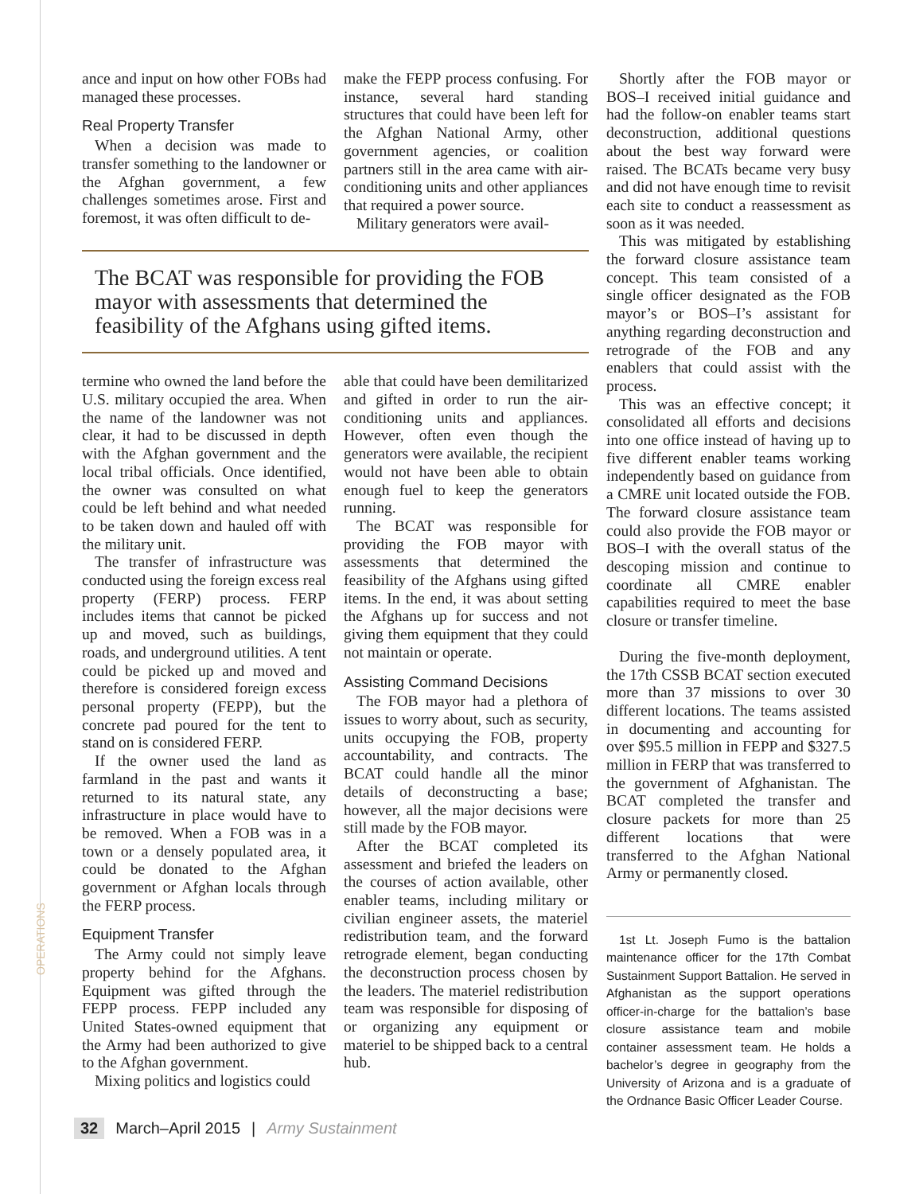OPERATIONS
ance and input on how other FOBs had managed these processes.
Real Property Transfer
When a decision was made to transfer something to the landowner or the Afghan government, a few challenges sometimes arose. First and foremost, it was often difficult to de-
make the FEPP process confusing. For instance, several hard standing structures that could have been left for the Afghan National Army, other government agencies, or coalition partners still in the area came with air-conditioning units and other appliances that required a power source.
Military generators were avail-
The BCAT was responsible for providing the FOB mayor with assessments that determined the feasibility of the Afghans using gifted items.
termine who owned the land before the U.S. military occupied the area. When the name of the landowner was not clear, it had to be discussed in depth with the Afghan government and the local tribal officials. Once identified, the owner was consulted on what could be left behind and what needed to be taken down and hauled off with the military unit.
The transfer of infrastructure was conducted using the foreign excess real property (FERP) process. FERP includes items that cannot be picked up and moved, such as buildings, roads, and underground utilities. A tent could be picked up and moved and therefore is considered foreign excess personal property (FEPP), but the concrete pad poured for the tent to stand on is considered FERP.
If the owner used the land as farmland in the past and wants it returned to its natural state, any infrastructure in place would have to be removed. When a FOB was in a town or a densely populated area, it could be donated to the Afghan government or Afghan locals through the FERP process.
Equipment Transfer
The Army could not simply leave property behind for the Afghans. Equipment was gifted through the FEPP process. FEPP included any United States-owned equipment that the Army had been authorized to give to the Afghan government.
Mixing politics and logistics could
able that could have been demilitarized and gifted in order to run the air-conditioning units and appliances. However, often even though the generators were available, the recipient would not have been able to obtain enough fuel to keep the generators running.
The BCAT was responsible for providing the FOB mayor with assessments that determined the feasibility of the Afghans using gifted items. In the end, it was about setting the Afghans up for success and not giving them equipment that they could not maintain or operate.
Assisting Command Decisions
The FOB mayor had a plethora of issues to worry about, such as security, units occupying the FOB, property accountability, and contracts. The BCAT could handle all the minor details of deconstructing a base; however, all the major decisions were still made by the FOB mayor.
After the BCAT completed its assessment and briefed the leaders on the courses of action available, other enabler teams, including military or civilian engineer assets, the materiel redistribution team, and the forward retrograde element, began conducting the deconstruction process chosen by the leaders. The materiel redistribution team was responsible for disposing of or organizing any equipment or materiel to be shipped back to a central hub.
Shortly after the FOB mayor or BOS–I received initial guidance and had the follow-on enabler teams start deconstruction, additional questions about the best way forward were raised. The BCATs became very busy and did not have enough time to revisit each site to conduct a reassessment as soon as it was needed.
This was mitigated by establishing the forward closure assistance team concept. This team consisted of a single officer designated as the FOB mayor’s or BOS–I’s assistant for anything regarding deconstruction and retrograde of the FOB and any enablers that could assist with the process.
This was an effective concept; it consolidated all efforts and decisions into one office instead of having up to five different enabler teams working independently based on guidance from a CMRE unit located outside the FOB. The forward closure assistance team could also provide the FOB mayor or BOS–I with the overall status of the descoping mission and continue to coordinate all CMRE enabler capabilities required to meet the base closure or transfer timeline.
During the five-month deployment, the 17th CSSB BCAT section executed more than 37 missions to over 30 different locations. The teams assisted in documenting and accounting for over $95.5 million in FEPP and $327.5 million in FERP that was transferred to the government of Afghanistan. The BCAT completed the transfer and closure packets for more than 25 different locations that were transferred to the Afghan National Army or permanently closed.
1st Lt. Joseph Fumo is the battalion maintenance officer for the 17th Combat Sustainment Support Battalion. He served in Afghanistan as the support operations officer-in-charge for the battalion’s base closure assistance team and mobile container assessment team. He holds a bachelor’s degree in geography from the University of Arizona and is a graduate of the Ordnance Basic Officer Leader Course.
32 March–April 2015 | Army Sustainment